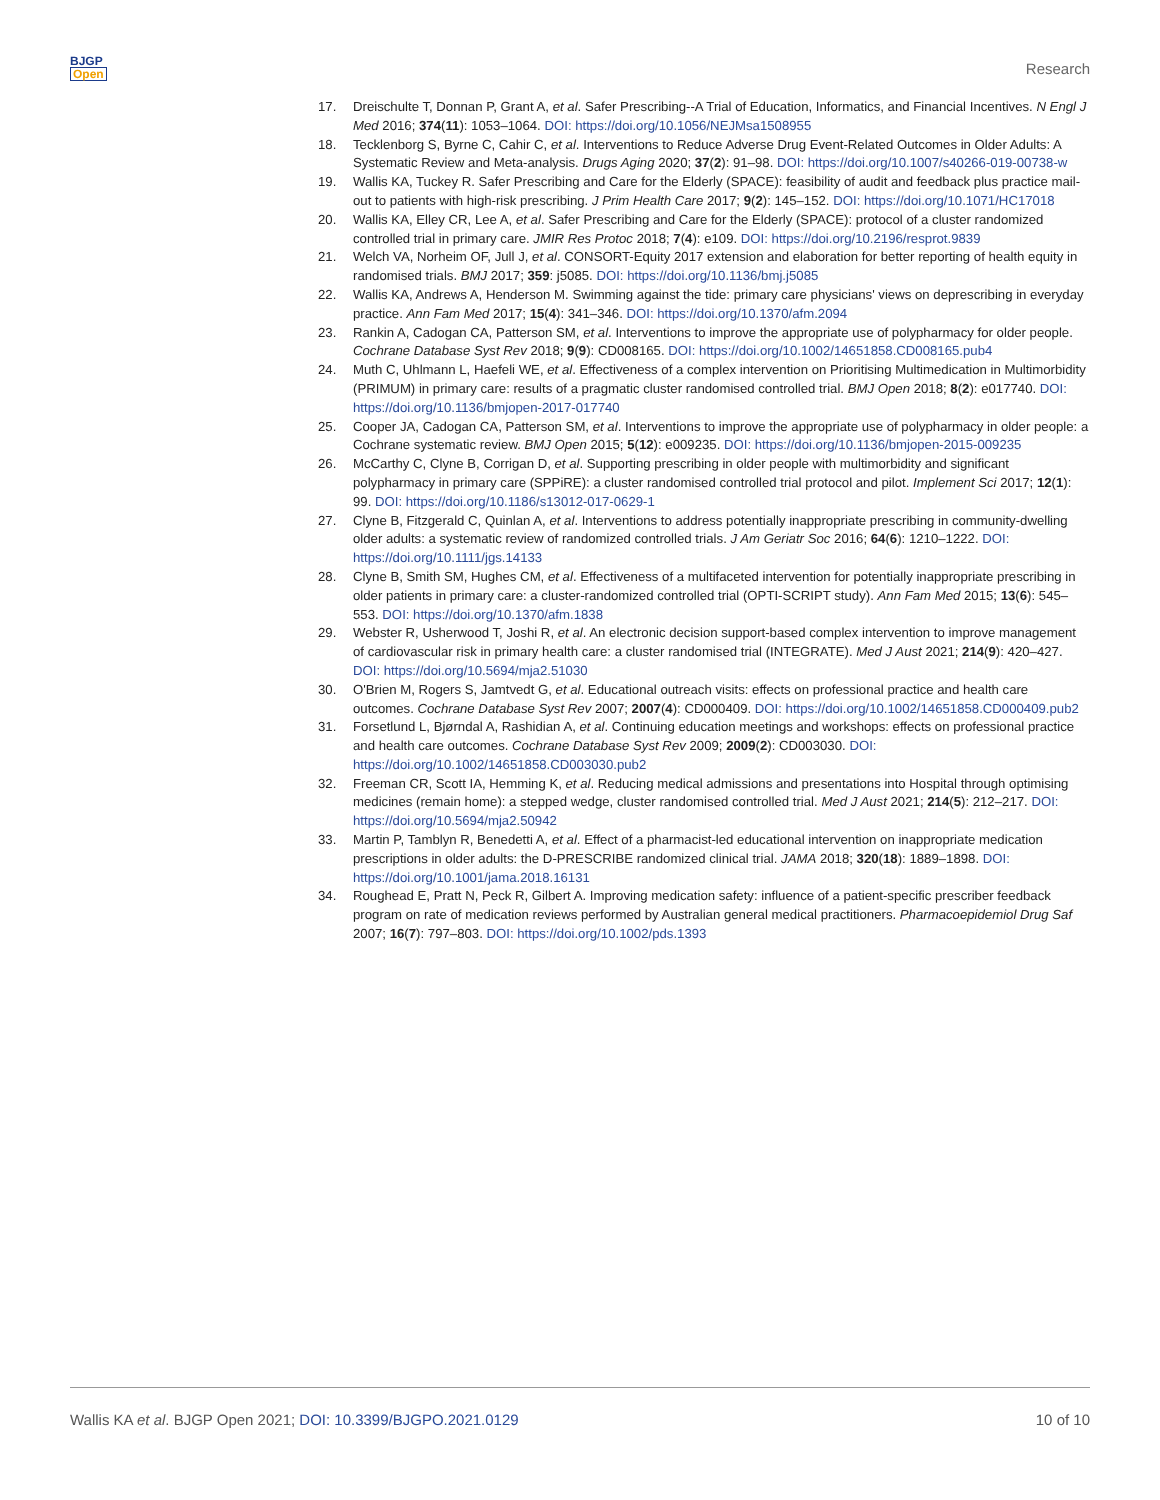BJGP
Open
Research
17. Dreischulte T, Donnan P, Grant A, et al. Safer Prescribing--A Trial of Education, Informatics, and Financial Incentives. N Engl J Med 2016; 374(11): 1053–1064. DOI: https://doi.org/10.1056/NEJMsa1508955
18. Tecklenborg S, Byrne C, Cahir C, et al. Interventions to Reduce Adverse Drug Event-Related Outcomes in Older Adults: A Systematic Review and Meta-analysis. Drugs Aging 2020; 37(2): 91–98. DOI: https://doi.org/10.1007/s40266-019-00738-w
19. Wallis KA, Tuckey R. Safer Prescribing and Care for the Elderly (SPACE): feasibility of audit and feedback plus practice mail-out to patients with high-risk prescribing. J Prim Health Care 2017; 9(2): 145–152. DOI: https://doi.org/10.1071/HC17018
20. Wallis KA, Elley CR, Lee A, et al. Safer Prescribing and Care for the Elderly (SPACE): protocol of a cluster randomized controlled trial in primary care. JMIR Res Protoc 2018; 7(4): e109. DOI: https://doi.org/10.2196/resprot.9839
21. Welch VA, Norheim OF, Jull J, et al. CONSORT-Equity 2017 extension and elaboration for better reporting of health equity in randomised trials. BMJ 2017; 359: j5085. DOI: https://doi.org/10.1136/bmj.j5085
22. Wallis KA, Andrews A, Henderson M. Swimming against the tide: primary care physicians' views on deprescribing in everyday practice. Ann Fam Med 2017; 15(4): 341–346. DOI: https://doi.org/10.1370/afm.2094
23. Rankin A, Cadogan CA, Patterson SM, et al. Interventions to improve the appropriate use of polypharmacy for older people. Cochrane Database Syst Rev 2018; 9(9): CD008165. DOI: https://doi.org/10.1002/14651858.CD008165.pub4
24. Muth C, Uhlmann L, Haefeli WE, et al. Effectiveness of a complex intervention on Prioritising Multimedication in Multimorbidity (PRIMUM) in primary care: results of a pragmatic cluster randomised controlled trial. BMJ Open 2018; 8(2): e017740. DOI: https://doi.org/10.1136/bmjopen-2017-017740
25. Cooper JA, Cadogan CA, Patterson SM, et al. Interventions to improve the appropriate use of polypharmacy in older people: a Cochrane systematic review. BMJ Open 2015; 5(12): e009235. DOI: https://doi.org/10.1136/bmjopen-2015-009235
26. McCarthy C, Clyne B, Corrigan D, et al. Supporting prescribing in older people with multimorbidity and significant polypharmacy in primary care (SPPiRE): a cluster randomised controlled trial protocol and pilot. Implement Sci 2017; 12(1): 99. DOI: https://doi.org/10.1186/s13012-017-0629-1
27. Clyne B, Fitzgerald C, Quinlan A, et al. Interventions to address potentially inappropriate prescribing in community-dwelling older adults: a systematic review of randomized controlled trials. J Am Geriatr Soc 2016; 64(6): 1210–1222. DOI: https://doi.org/10.1111/jgs.14133
28. Clyne B, Smith SM, Hughes CM, et al. Effectiveness of a multifaceted intervention for potentially inappropriate prescribing in older patients in primary care: a cluster-randomized controlled trial (OPTI-SCRIPT study). Ann Fam Med 2015; 13(6): 545–553. DOI: https://doi.org/10.1370/afm.1838
29. Webster R, Usherwood T, Joshi R, et al. An electronic decision support-based complex intervention to improve management of cardiovascular risk in primary health care: a cluster randomised trial (INTEGRATE). Med J Aust 2021; 214(9): 420–427. DOI: https://doi.org/10.5694/mja2.51030
30. O'Brien M, Rogers S, Jamtvedt G, et al. Educational outreach visits: effects on professional practice and health care outcomes. Cochrane Database Syst Rev 2007; 2007(4): CD000409. DOI: https://doi.org/10.1002/14651858.CD000409.pub2
31. Forsetlund L, Bjørndal A, Rashidian A, et al. Continuing education meetings and workshops: effects on professional practice and health care outcomes. Cochrane Database Syst Rev 2009; 2009(2): CD003030. DOI: https://doi.org/10.1002/14651858.CD003030.pub2
32. Freeman CR, Scott IA, Hemming K, et al. Reducing medical admissions and presentations into Hospital through optimising medicines (remain home): a stepped wedge, cluster randomised controlled trial. Med J Aust 2021; 214(5): 212–217. DOI: https://doi.org/10.5694/mja2.50942
33. Martin P, Tamblyn R, Benedetti A, et al. Effect of a pharmacist-led educational intervention on inappropriate medication prescriptions in older adults: the D-PRESCRIBE randomized clinical trial. JAMA 2018; 320(18): 1889–1898. DOI: https://doi.org/10.1001/jama.2018.16131
34. Roughead E, Pratt N, Peck R, Gilbert A. Improving medication safety: influence of a patient-specific prescriber feedback program on rate of medication reviews performed by Australian general medical practitioners. Pharmacoepidemiol Drug Saf 2007; 16(7): 797–803. DOI: https://doi.org/10.1002/pds.1393
Wallis KA et al. BJGP Open 2021; DOI: 10.3399/BJGPO.2021.0129 10 of 10